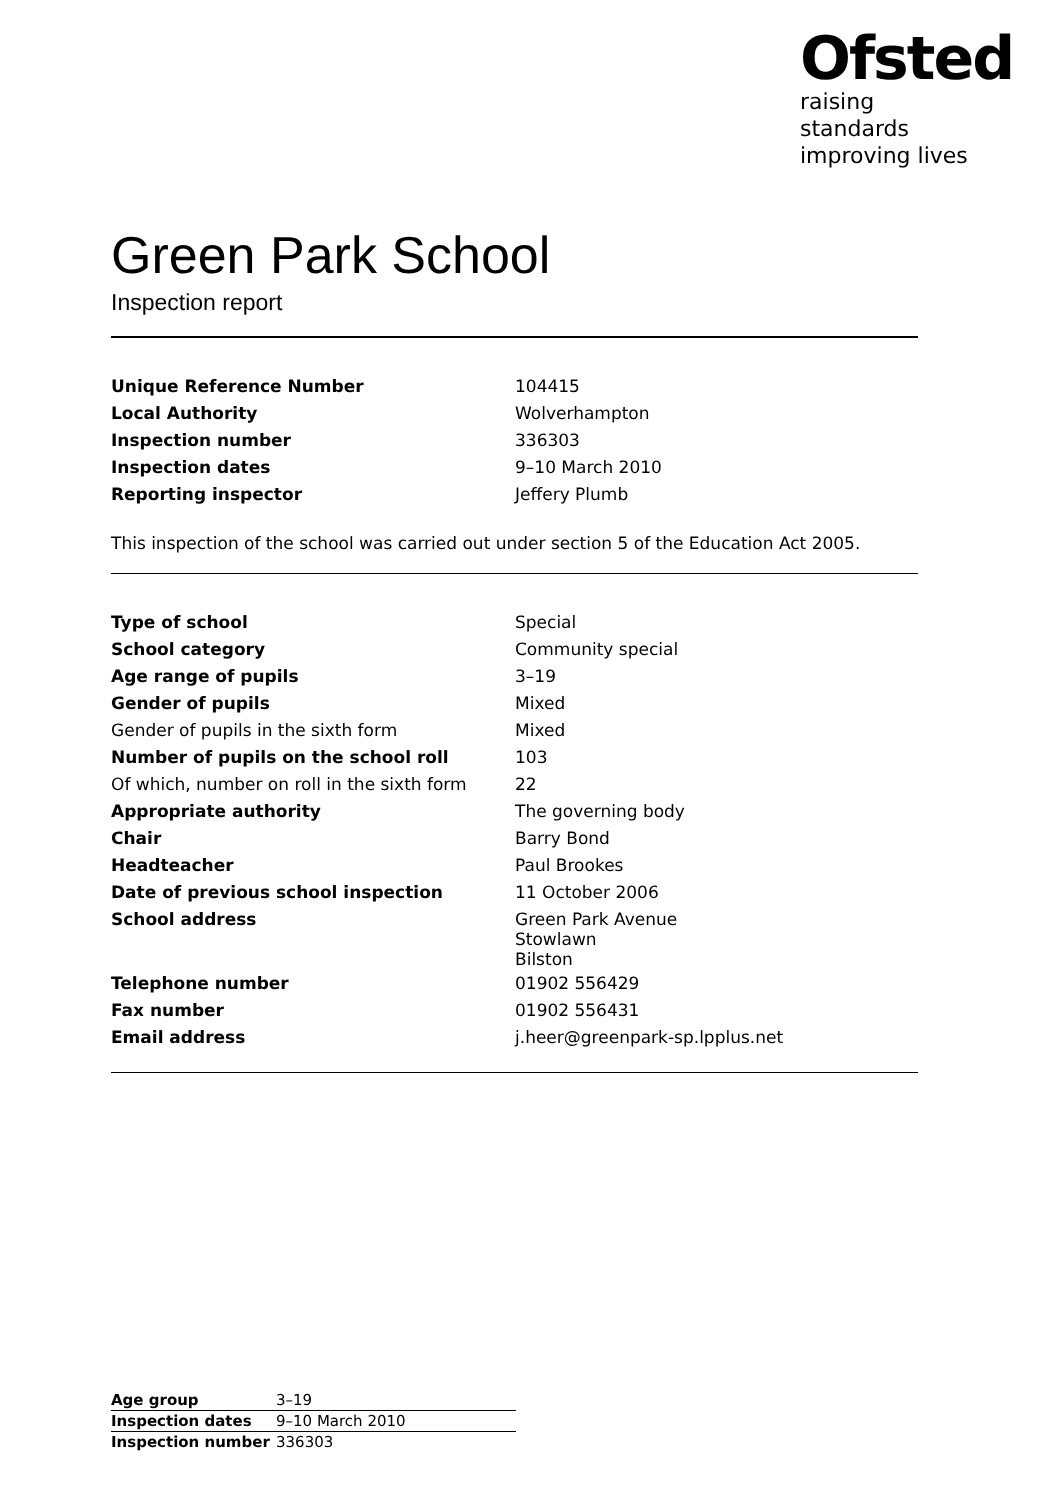Ofsted
raising standards
improving lives
Green Park School
Inspection report
| Unique Reference Number | 104415 |
| Local Authority | Wolverhampton |
| Inspection number | 336303 |
| Inspection dates | 9–10 March 2010 |
| Reporting inspector | Jeffery Plumb |
This inspection of the school was carried out under section 5 of the Education Act 2005.
| Type of school | Special |
| School category | Community special |
| Age range of pupils | 3–19 |
| Gender of pupils | Mixed |
| Gender of pupils in the sixth form | Mixed |
| Number of pupils on the school roll | 103 |
| Of which, number on roll in the sixth form | 22 |
| Appropriate authority | The governing body |
| Chair | Barry Bond |
| Headteacher | Paul Brookes |
| Date of previous school inspection | 11 October 2006 |
| School address | Green Park Avenue Stowlawn Bilston |
| Telephone number | 01902 556429 |
| Fax number | 01902 556431 |
| Email address | j.heer@greenpark-sp.lpplus.net |
| Age group | 3–19 |
| Inspection dates | 9–10 March 2010 |
| Inspection number | 336303 |